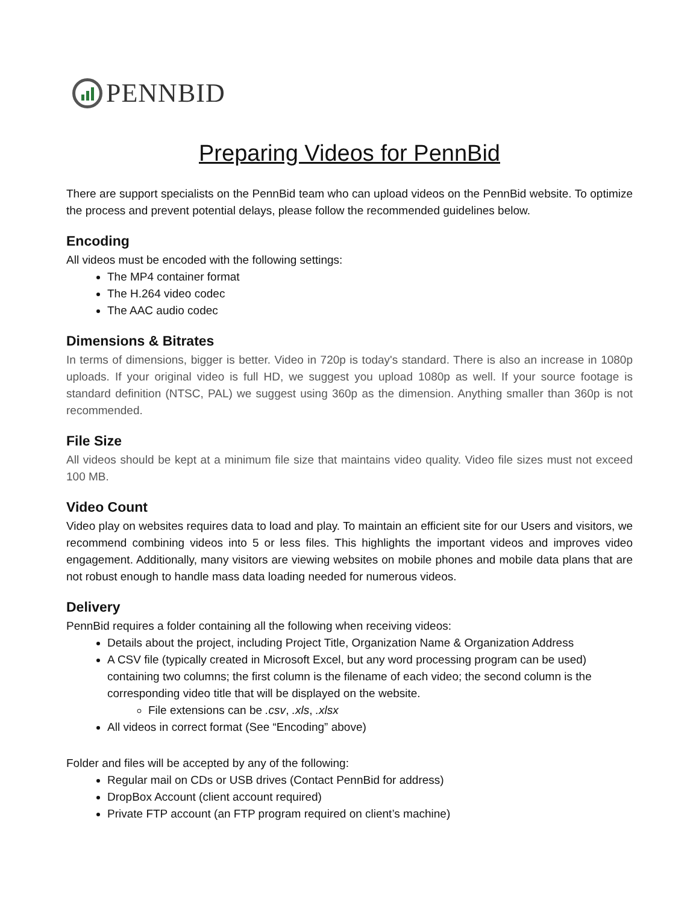PENNBID
Preparing Videos for PennBid
There are support specialists on the PennBid team who can upload videos on the PennBid website. To optimize the process and prevent potential delays, please follow the recommended guidelines below.
Encoding
All videos must be encoded with the following settings:
The MP4 container format
The H.264 video codec
The AAC audio codec
Dimensions & Bitrates
In terms of dimensions, bigger is better. Video in 720p is today's standard. There is also an increase in 1080p uploads. If your original video is full HD, we suggest you upload 1080p as well. If your source footage is standard definition (NTSC, PAL) we suggest using 360p as the dimension. Anything smaller than 360p is not recommended.
File Size
All videos should be kept at a minimum file size that maintains video quality. Video file sizes must not exceed 100 MB.
Video Count
Video play on websites requires data to load and play. To maintain an efficient site for our Users and visitors, we recommend combining videos into 5 or less files. This highlights the important videos and improves video engagement. Additionally, many visitors are viewing websites on mobile phones and mobile data plans that are not robust enough to handle mass data loading needed for numerous videos.
Delivery
PennBid requires a folder containing all the following when receiving videos:
Details about the project, including Project Title, Organization Name & Organization Address
A CSV file (typically created in Microsoft Excel, but any word processing program can be used) containing two columns; the first column is the filename of each video; the second column is the corresponding video title that will be displayed on the website.
File extensions can be .csv, .xls, .xlsx
All videos in correct format (See “Encoding” above)
Folder and files will be accepted by any of the following:
Regular mail on CDs or USB drives (Contact PennBid for address)
DropBox Account (client account required)
Private FTP account (an FTP program required on client’s machine)